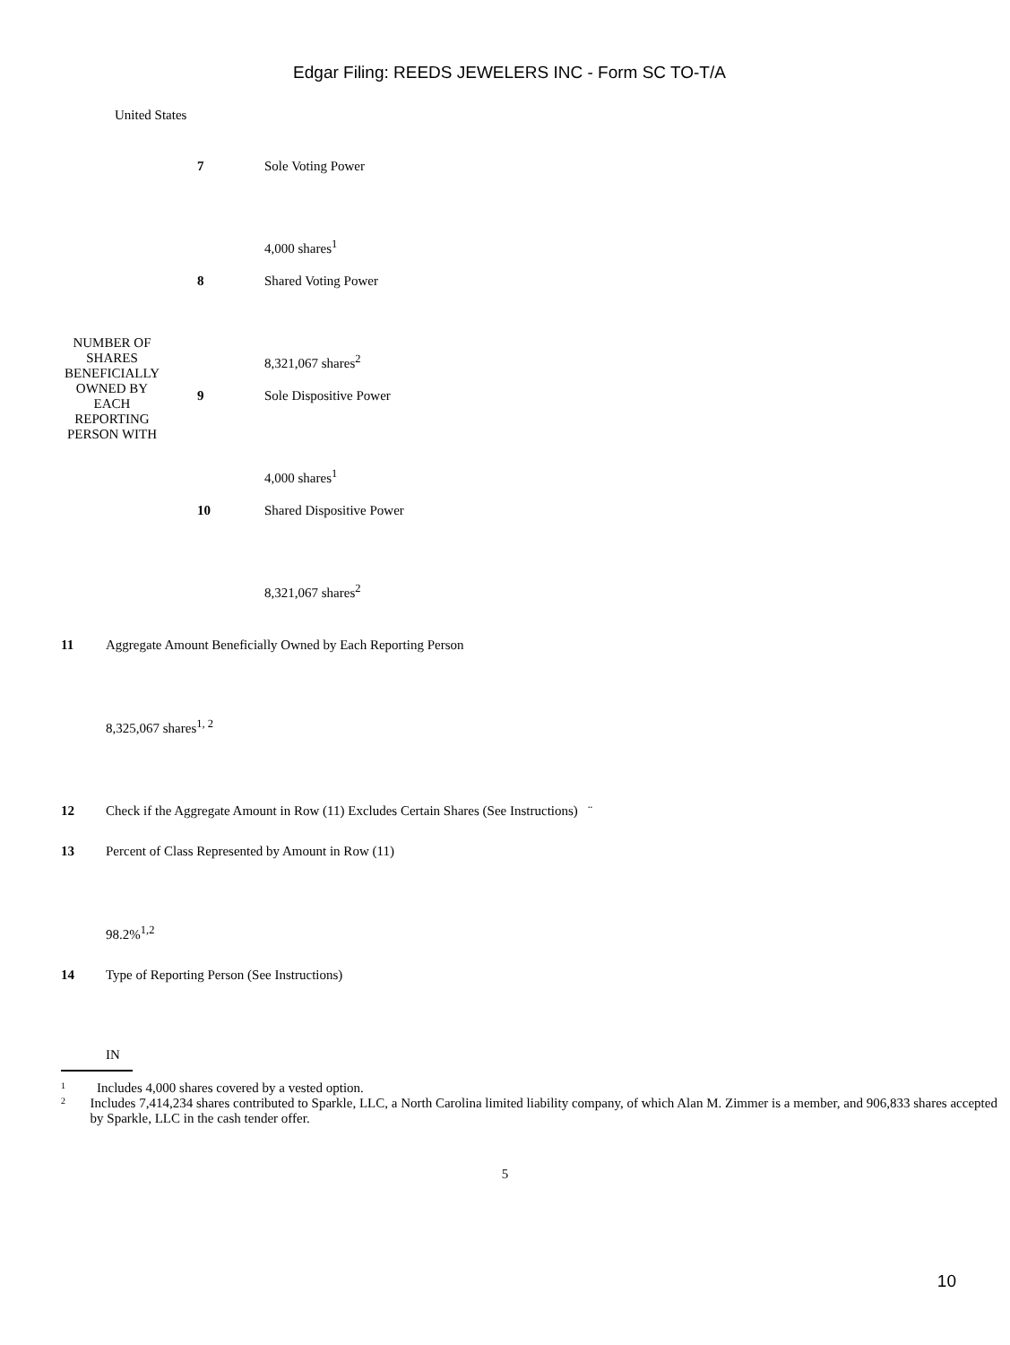Edgar Filing: REEDS JEWELERS INC - Form SC TO-T/A
United States
| NUMBER OF SHARES BENEFICIALLY OWNED BY EACH REPORTING PERSON WITH | 7 | Sole Voting Power |
| | | 4,000 shares<sup>1</sup> |
| | 8 | Shared Voting Power |
| | | 8,321,067 shares<sup>2</sup> |
| | 9 | Sole Dispositive Power |
| | | 4,000 shares<sup>1</sup> |
| | 10 | Shared Dispositive Power |
| | | 8,321,067 shares<sup>2</sup> |
11 Aggregate Amount Beneficially Owned by Each Reporting Person
8,325,067 shares<sup>1, 2</sup>
12 Check if the Aggregate Amount in Row (11) Excludes Certain Shares (See Instructions) ¨
13 Percent of Class Represented by Amount in Row (11)
98.2%<sup>1,2</sup>
14 Type of Reporting Person (See Instructions)
IN
1 Includes 4,000 shares covered by a vested option.
2 Includes 7,414,234 shares contributed to Sparkle, LLC, a North Carolina limited liability company, of which Alan M. Zimmer is a member, and 906,833 shares accepted by Sparkle, LLC in the cash tender offer.
5
10